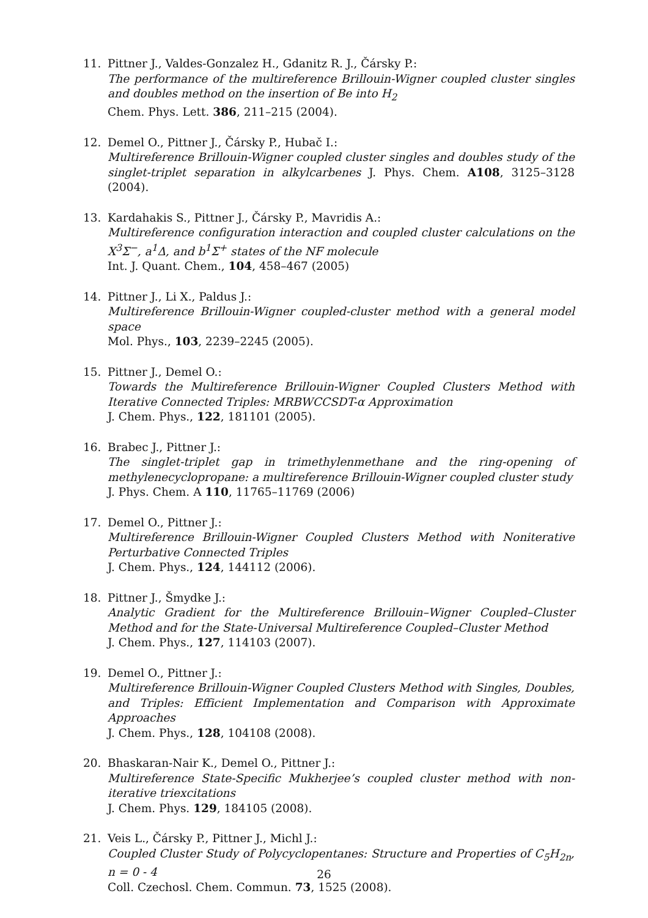11. Pittner J., Valdes-Gonzalez H., Gdanitz R. J., Čársky P.:
The performance of the multireference Brillouin-Wigner coupled cluster singles and doubles method on the insertion of Be into H<sub>2</sub>
Chem. Phys. Lett. 386, 211–215 (2004).
12. Demel O., Pittner J., Čársky P., Hubač I.:
Multireference Brillouin-Wigner coupled cluster singles and doubles study of the singlet-triplet separation in alkylcarbenes J. Phys. Chem. A108, 3125–3128 (2004).
13. Kardahakis S., Pittner J., Čársky P., Mavridis A.:
Multireference configuration interaction and coupled cluster calculations on the X<sup>3</sup>Σ<sup>−</sup>, a<sup>1</sup>Δ, and b<sup>1</sup>Σ<sup>+</sup> states of the NF molecule
Int. J. Quant. Chem., 104, 458–467 (2005)
14. Pittner J., Li X., Paldus J.:
Multireference Brillouin-Wigner coupled-cluster method with a general model space
Mol. Phys., 103, 2239–2245 (2005).
15. Pittner J., Demel O.:
Towards the Multireference Brillouin-Wigner Coupled Clusters Method with Iterative Connected Triples: MRBWCCSDT-α Approximation
J. Chem. Phys., 122, 181101 (2005).
16. Brabec J., Pittner J.:
The singlet-triplet gap in trimethylenmethane and the ring-opening of methylenecyclopropane: a multireference Brillouin-Wigner coupled cluster study
J. Phys. Chem. A 110, 11765–11769 (2006)
17. Demel O., Pittner J.:
Multireference Brillouin-Wigner Coupled Clusters Method with Noniterative Perturbative Connected Triples
J. Chem. Phys., 124, 144112 (2006).
18. Pittner J., Šmydke J.:
Analytic Gradient for the Multireference Brillouin–Wigner Coupled–Cluster Method and for the State-Universal Multireference Coupled–Cluster Method
J. Chem. Phys., 127, 114103 (2007).
19. Demel O., Pittner J.:
Multireference Brillouin-Wigner Coupled Clusters Method with Singles, Doubles, and Triples: Efficient Implementation and Comparison with Approximate Approaches
J. Chem. Phys., 128, 104108 (2008).
20. Bhaskaran-Nair K., Demel O., Pittner J.:
Multireference State-Specific Mukherjee’s coupled cluster method with non-iterative triexcitations
J. Chem. Phys. 129, 184105 (2008).
21. Veis L., Čársky P., Pittner J., Michl J.:
Coupled Cluster Study of Polycyclopentanes: Structure and Properties of C<sub>5</sub>H<sub>2n</sub>, n = 0 - 4
Coll. Czechosl. Chem. Commun. 73, 1525 (2008).
26